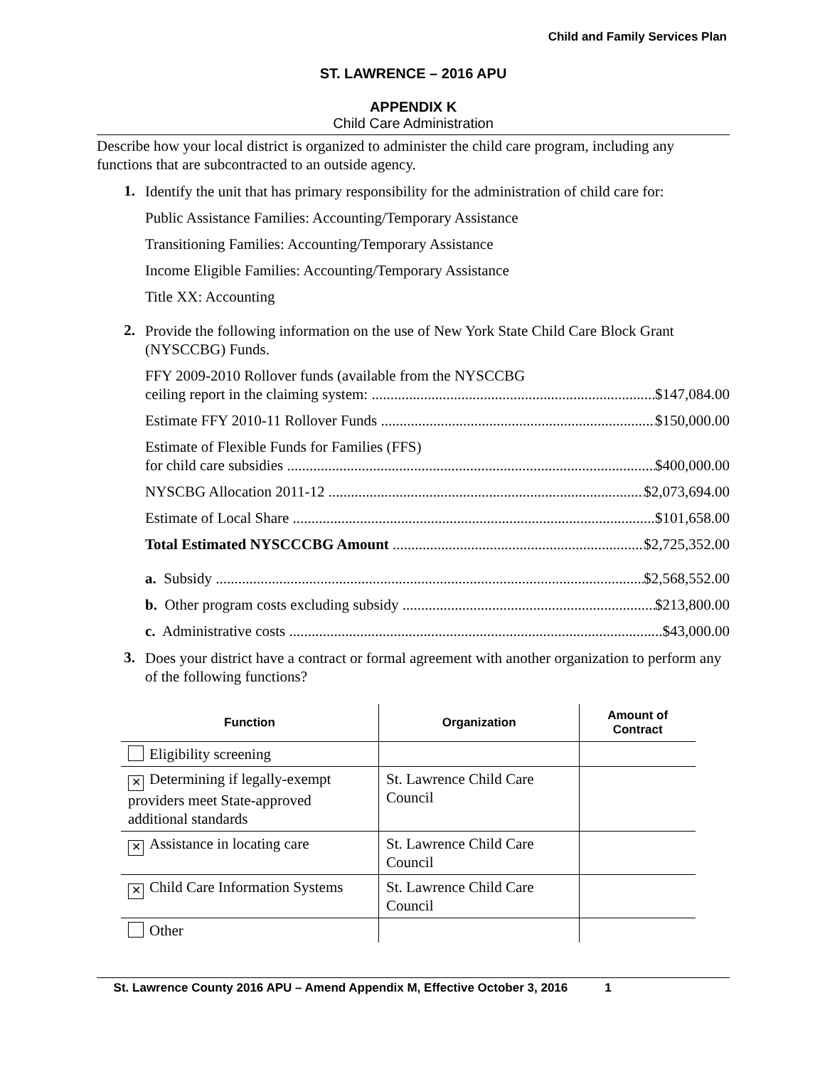Child and Family Services Plan
ST. LAWRENCE – 2016 APU
APPENDIX K
Child Care Administration
Describe how your local district is organized to administer the child care program, including any functions that are subcontracted to an outside agency.
1.
Identify the unit that has primary responsibility for the administration of child care for:
Public Assistance Families: Accounting/Temporary Assistance
Transitioning Families: Accounting/Temporary Assistance
Income Eligible Families: Accounting/Temporary Assistance
Title XX: Accounting
2.
Provide the following information on the use of New York State Child Care Block Grant (NYSCCBG) Funds.
FFY 2009-2010 Rollover funds (available from the NYSCCBG
ceiling report in the claiming system: $147,084.00
Estimate FFY 2010-11 Rollover Funds $150,000.00
Estimate of Flexible Funds for Families (FFS)
for child care subsidies $400,000.00
NYSCBG Allocation 2011-12 $2,073,694.00
Estimate of Local Share $101,658.00
Total Estimated NYSCCCBG Amount $2,725,352.00
a. Subsidy $2,568,552.00
b. Other program costs excluding subsidy $213,800.00
c. Administrative costs $43,000.00
3.
Does your district have a contract or formal agreement with another organization to perform any of the following functions?
| Function | Organization | Amount of Contract |
| --- | --- | --- |
| Eligibility screening | | |
| ✕ Determining if legally-exempt providers meet State-approved additional standards | St. Lawrence Child Care Council | |
| ✕ Assistance in locating care | St. Lawrence Child Care Council | |
| ✕ Child Care Information Systems | St. Lawrence Child Care Council | |
| Other | | |
St. Lawrence County 2016 APU – Amend Appendix M, Effective October 3, 2016 1